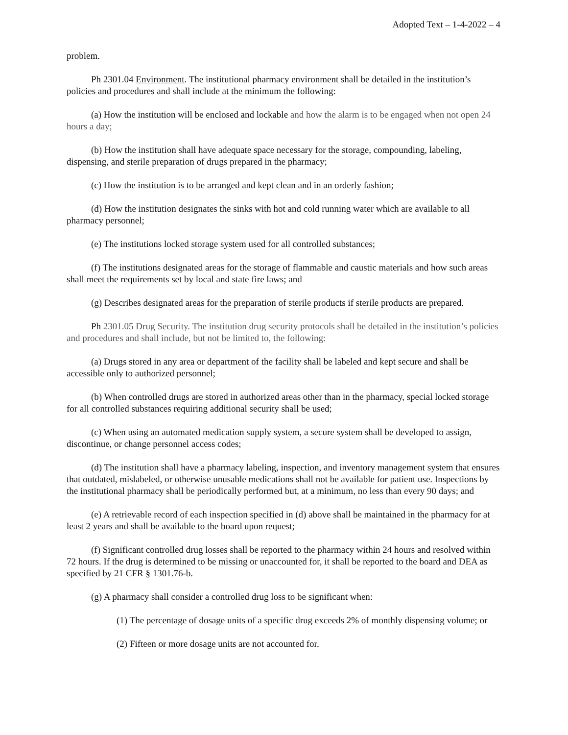Adopted Text – 1-4-2022 – 4
problem.
Ph 2301.04 Environment. The institutional pharmacy environment shall be detailed in the institution’s policies and procedures and shall include at the minimum the following:
(a) How the institution will be enclosed and lockable and how the alarm is to be engaged when not open 24 hours a day;
(b) How the institution shall have adequate space necessary for the storage, compounding, labeling, dispensing, and sterile preparation of drugs prepared in the pharmacy;
(c) How the institution is to be arranged and kept clean and in an orderly fashion;
(d) How the institution designates the sinks with hot and cold running water which are available to all pharmacy personnel;
(e) The institutions locked storage system used for all controlled substances;
(f) The institutions designated areas for the storage of flammable and caustic materials and how such areas shall meet the requirements set by local and state fire laws; and
(g) Describes designated areas for the preparation of sterile products if sterile products are prepared.
Ph 2301.05 Drug Security. The institution drug security protocols shall be detailed in the institution’s policies and procedures and shall include, but not be limited to, the following:
(a) Drugs stored in any area or department of the facility shall be labeled and kept secure and shall be accessible only to authorized personnel;
(b) When controlled drugs are stored in authorized areas other than in the pharmacy, special locked storage for all controlled substances requiring additional security shall be used;
(c) When using an automated medication supply system, a secure system shall be developed to assign, discontinue, or change personnel access codes;
(d) The institution shall have a pharmacy labeling, inspection, and inventory management system that ensures that outdated, mislabeled, or otherwise unusable medications shall not be available for patient use. Inspections by the institutional pharmacy shall be periodically performed but, at a minimum, no less than every 90 days; and
(e) A retrievable record of each inspection specified in (d) above shall be maintained in the pharmacy for at least 2 years and shall be available to the board upon request;
(f) Significant controlled drug losses shall be reported to the pharmacy within 24 hours and resolved within 72 hours. If the drug is determined to be missing or unaccounted for, it shall be reported to the board and DEA as specified by 21 CFR § 1301.76-b.
(g) A pharmacy shall consider a controlled drug loss to be significant when:
(1) The percentage of dosage units of a specific drug exceeds 2% of monthly dispensing volume; or
(2) Fifteen or more dosage units are not accounted for.